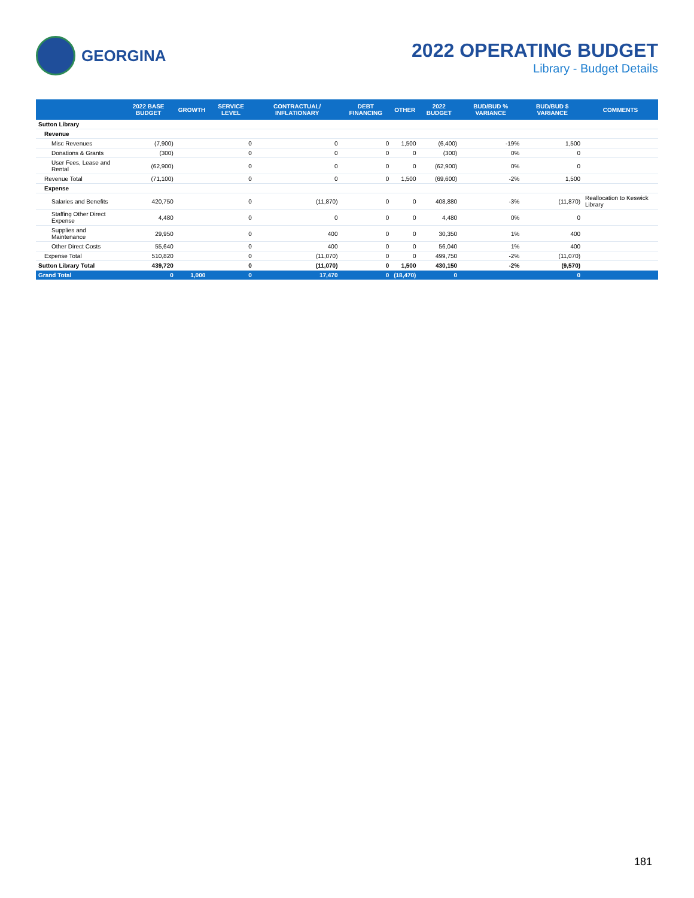GEORGINA
2022 OPERATING BUDGET
Library - Budget Details
| | 2022 BASE BUDGET | GROWTH | SERVICE LEVEL | CONTRACTUAL/ INFLATIONARY | DEBT FINANCING | OTHER | 2022 BUDGET | BUD/BUD % VARIANCE | BUD/BUD $ VARIANCE | COMMENTS |
| --- | --- | --- | --- | --- | --- | --- | --- | --- | --- | --- |
| Sutton Library | | | | | | | | | | |
| Revenue | | | | | | | | | | |
| Misc Revenues | (7,900) | | 0 | 0 | 0 | 1,500 | (6,400) | -19% | 1,500 | |
| Donations & Grants | (300) | | 0 | 0 | 0 | 0 | (300) | 0% | 0 | |
| User Fees, Lease and Rental | (62,900) | | 0 | 0 | 0 | 0 | (62,900) | 0% | 0 | |
| Revenue Total | (71,100) | | 0 | 0 | 0 | 1,500 | (69,600) | -2% | 1,500 | |
| Expense | | | | | | | | | | |
| Salaries and Benefits | 420,750 | | 0 | (11,870) | 0 | 0 | 408,880 | -3% | (11,870) | Reallocation to Keswick Library |
| Staffing Other Direct Expense | 4,480 | | 0 | 0 | 0 | 0 | 4,480 | 0% | 0 | |
| Supplies and Maintenance | 29,950 | | 0 | 400 | 0 | 0 | 30,350 | 1% | 400 | |
| Other Direct Costs | 55,640 | | 0 | 400 | 0 | 0 | 56,040 | 1% | 400 | |
| Expense Total | 510,820 | | 0 | (11,070) | 0 | 0 | 499,750 | -2% | (11,070) | |
| Sutton Library Total | 439,720 | | 0 | (11,070) | 0 | 1,500 | 430,150 | -2% | (9,570) | |
| Grand Total | 0 | 1,000 | 0 | 17,470 | 0 | (18,470) | 0 | | 0 | |
181